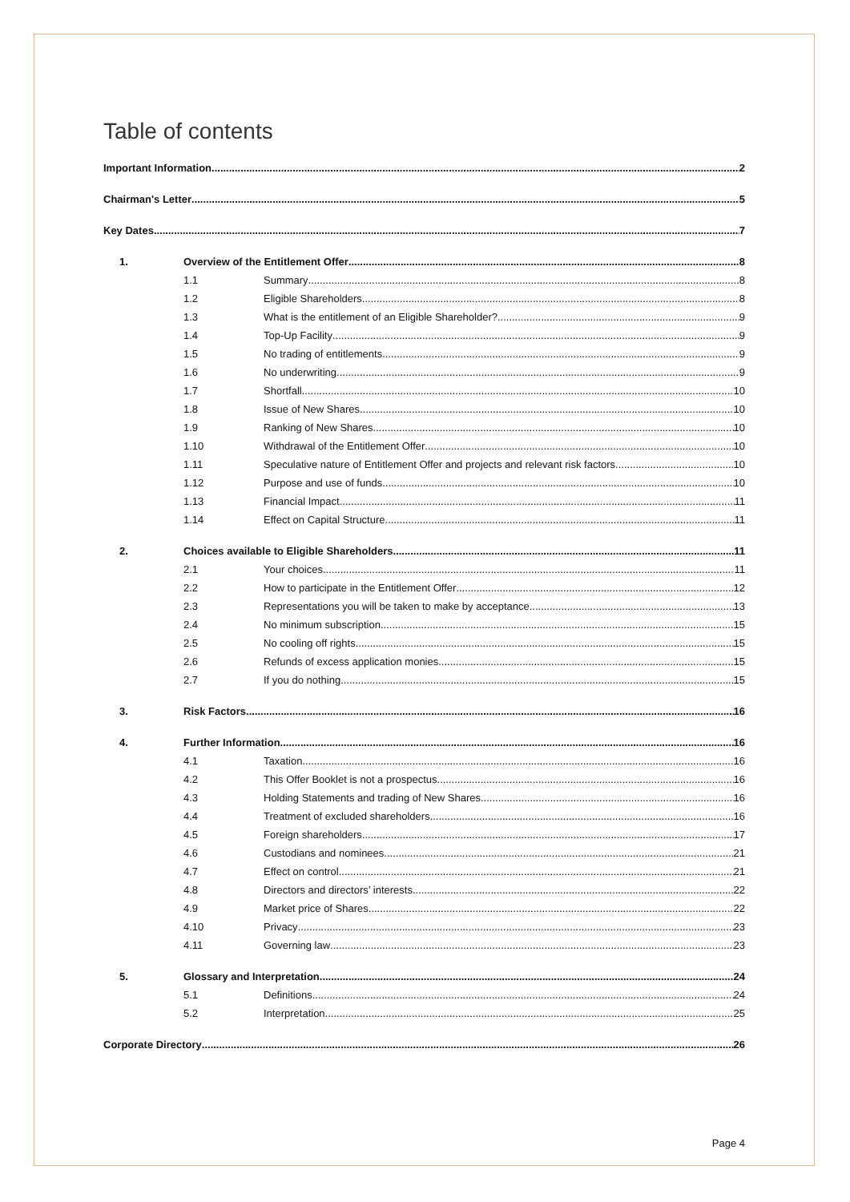Table of contents
Important Information 2
Chairman's Letter 5
Key Dates 7
1. Overview of the Entitlement Offer 8
1.1 Summary 8
1.2 Eligible Shareholders 8
1.3 What is the entitlement of an Eligible Shareholder? 9
1.4 Top-Up Facility 9
1.5 No trading of entitlements 9
1.6 No underwriting 9
1.7 Shortfall 10
1.8 Issue of New Shares 10
1.9 Ranking of New Shares 10
1.10 Withdrawal of the Entitlement Offer 10
1.11 Speculative nature of Entitlement Offer and projects and relevant risk factors 10
1.12 Purpose and use of funds 10
1.13 Financial Impact 11
1.14 Effect on Capital Structure 11
2. Choices available to Eligible Shareholders 11
2.1 Your choices 11
2.2 How to participate in the Entitlement Offer 12
2.3 Representations you will be taken to make by acceptance 13
2.4 No minimum subscription 15
2.5 No cooling off rights 15
2.6 Refunds of excess application monies 15
2.7 If you do nothing 15
3. Risk Factors 16
4. Further Information 16
4.1 Taxation 16
4.2 This Offer Booklet is not a prospectus 16
4.3 Holding Statements and trading of New Shares 16
4.4 Treatment of excluded shareholders 16
4.5 Foreign shareholders 17
4.6 Custodians and nominees 21
4.7 Effect on control 21
4.8 Directors and directors’ interests 22
4.9 Market price of Shares 22
4.10 Privacy 23
4.11 Governing law 23
5. Glossary and Interpretation 24
5.1 Definitions 24
5.2 Interpretation 25
Corporate Directory 26
Page 4